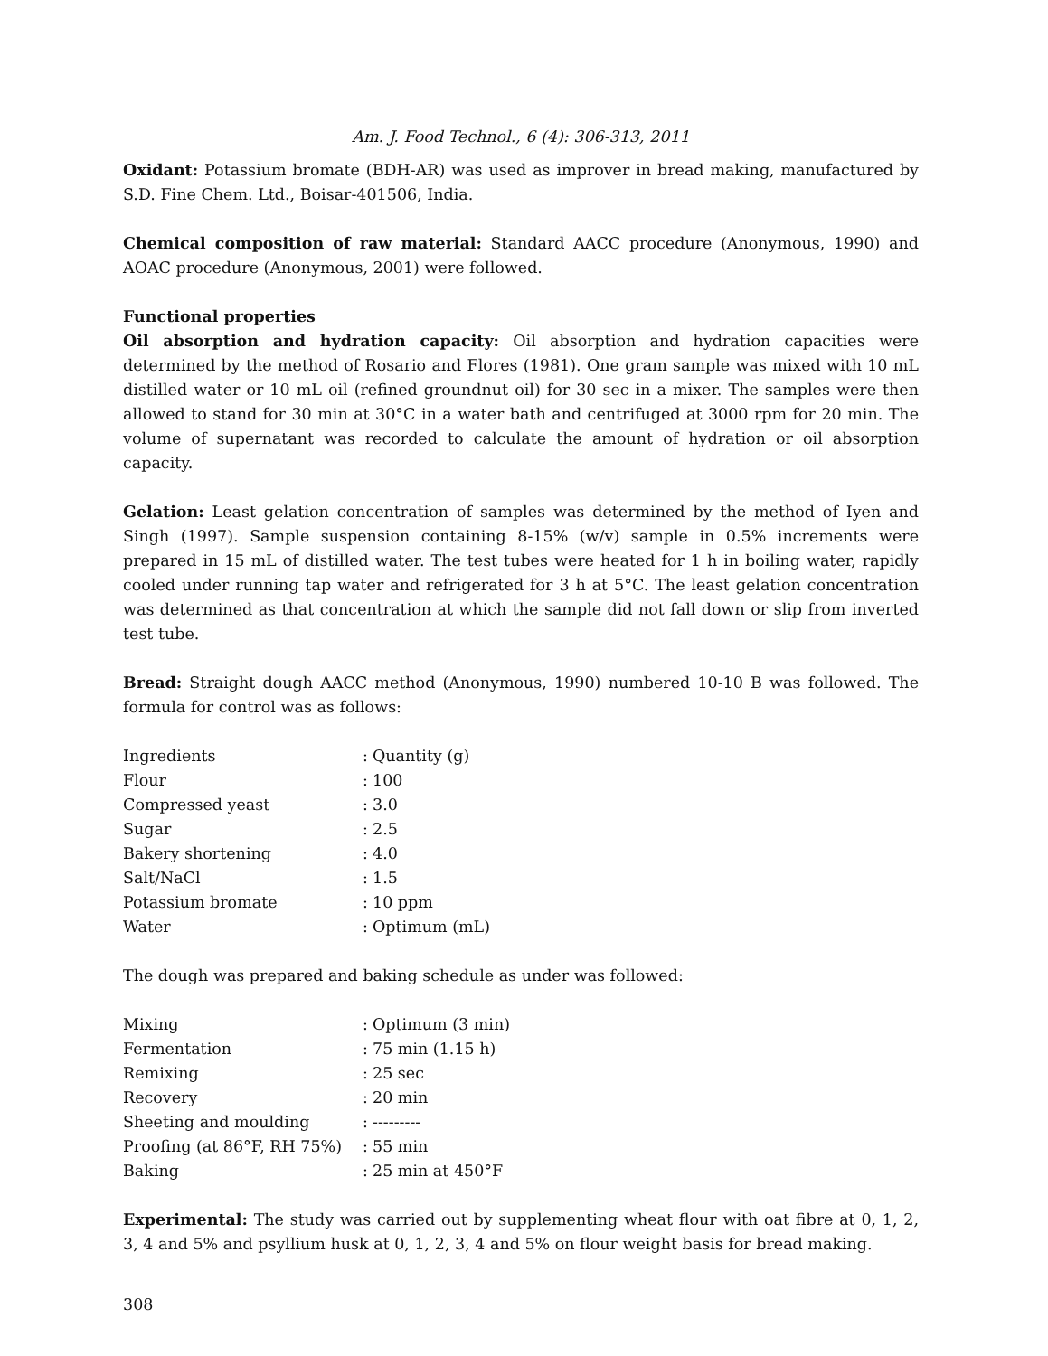Am. J. Food Technol., 6 (4): 306-313, 2011
Oxidant: Potassium bromate (BDH-AR) was used as improver in bread making, manufactured by S.D. Fine Chem. Ltd., Boisar-401506, India.
Chemical composition of raw material: Standard AACC procedure (Anonymous, 1990) and AOAC procedure (Anonymous, 2001) were followed.
Functional properties
Oil absorption and hydration capacity: Oil absorption and hydration capacities were determined by the method of Rosario and Flores (1981). One gram sample was mixed with 10 mL distilled water or 10 mL oil (refined groundnut oil) for 30 sec in a mixer. The samples were then allowed to stand for 30 min at 30°C in a water bath and centrifuged at 3000 rpm for 20 min. The volume of supernatant was recorded to calculate the amount of hydration or oil absorption capacity.
Gelation: Least gelation concentration of samples was determined by the method of Iyen and Singh (1997). Sample suspension containing 8-15% (w/v) sample in 0.5% increments were prepared in 15 mL of distilled water. The test tubes were heated for 1 h in boiling water, rapidly cooled under running tap water and refrigerated for 3 h at 5°C. The least gelation concentration was determined as that concentration at which the sample did not fall down or slip from inverted test tube.
Bread: Straight dough AACC method (Anonymous, 1990) numbered 10-10 B was followed. The formula for control was as follows:
| Ingredients | : | Quantity (g) |
| Flour | : | 100 |
| Compressed yeast | : | 3.0 |
| Sugar | : | 2.5 |
| Bakery shortening | : | 4.0 |
| Salt/NaCl | : | 1.5 |
| Potassium bromate | : | 10 ppm |
| Water | : | Optimum (mL) |
The dough was prepared and baking schedule as under was followed:
| Mixing | : | Optimum (3 min) |
| Fermentation | : | 75 min (1.15 h) |
| Remixing | : | 25 sec |
| Recovery | : | 20 min |
| Sheeting and moulding | : | --------- |
| Proofing (at 86°F, RH 75%) | : | 55 min |
| Baking | : | 25 min at 450°F |
Experimental: The study was carried out by supplementing wheat flour with oat fibre at 0, 1, 2, 3, 4 and 5% and psyllium husk at 0, 1, 2, 3, 4 and 5% on flour weight basis for bread making.
308